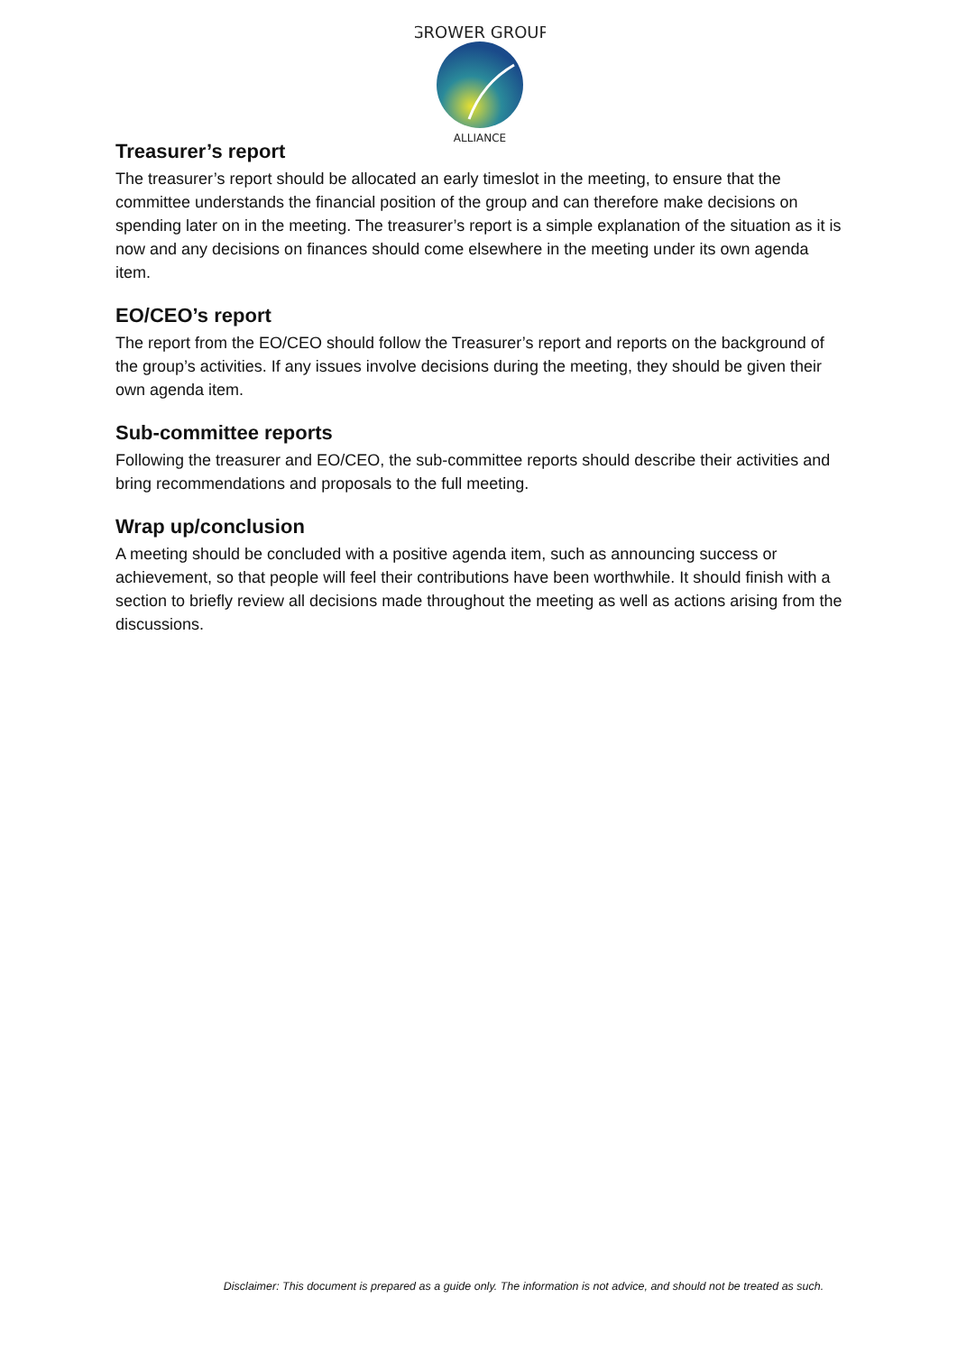GROWER GROUP
ALLIANCE
Treasurer’s report
The treasurer’s report should be allocated an early timeslot in the meeting, to ensure that the committee understands the financial position of the group and can therefore make decisions on spending later on in the meeting. The treasurer’s report is a simple explanation of the situation as it is now and any decisions on finances should come elsewhere in the meeting under its own agenda item.
EO/CEO’s report
The report from the EO/CEO should follow the Treasurer’s report and reports on the background of the group’s activities. If any issues involve decisions during the meeting, they should be given their own agenda item.
Sub-committee reports
Following the treasurer and EO/CEO, the sub-committee reports should describe their activities and bring recommendations and proposals to the full meeting.
Wrap up/conclusion
A meeting should be concluded with a positive agenda item, such as announcing success or achievement, so that people will feel their contributions have been worthwhile. It should finish with a section to briefly review all decisions made throughout the meeting as well as actions arising from the discussions.
Disclaimer: This document is prepared as a guide only. The information is not advice, and should not be treated as such.